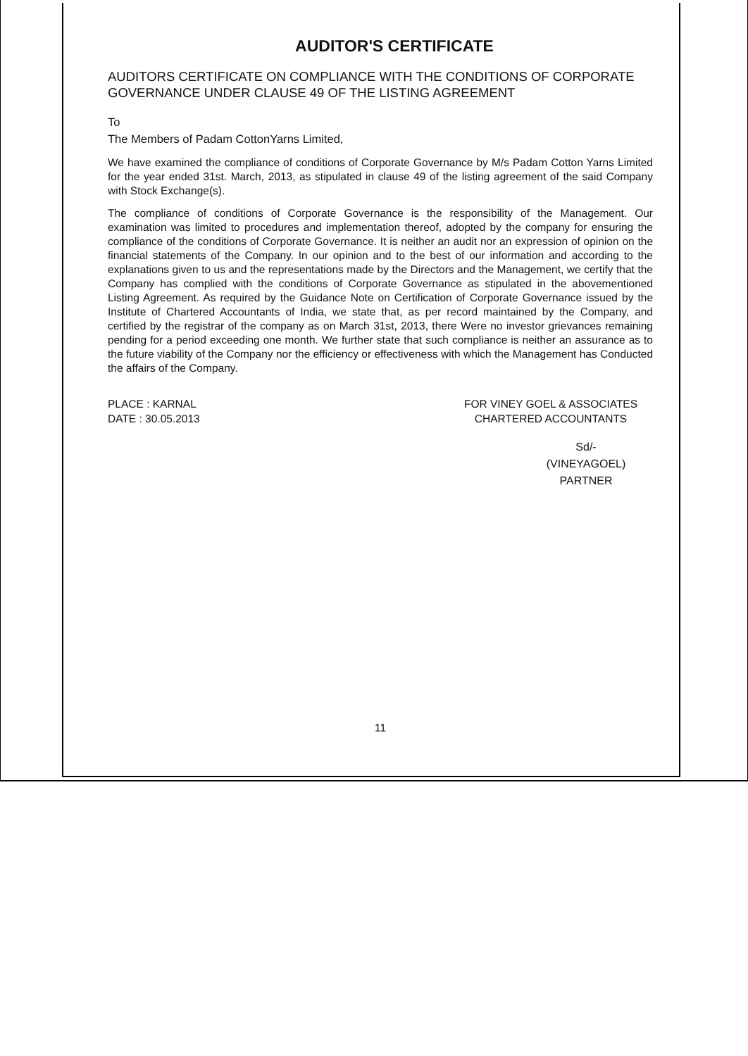AUDITOR'S CERTIFICATE
AUDITORS CERTIFICATE ON COMPLIANCE WITH THE CONDITIONS OF CORPORATE GOVERNANCE UNDER CLAUSE 49 OF THE LISTING AGREEMENT
To
The Members of Padam CottonYarns Limited,
We have examined the compliance of conditions of Corporate Governance by M/s Padam Cotton Yarns Limited for the year ended 31st. March, 2013, as stipulated in clause 49 of the listing agreement of the said Company with Stock Exchange(s).
The compliance of conditions of Corporate Governance is the responsibility of the Management. Our examination was limited to procedures and implementation thereof, adopted by the company for ensuring the compliance of the conditions of Corporate Governance. It is neither an audit nor an expression of opinion on the financial statements of the Company. In our opinion and to the best of our information and according to the explanations given to us and the representations made by the Directors and the Management, we certify that the Company has complied with the conditions of Corporate Governance as stipulated in the abovementioned Listing Agreement. As required by the Guidance Note on Certification of Corporate Governance issued by the Institute of Chartered Accountants of India, we state that, as per record maintained by the Company, and certified by the registrar of the company as on March 31st, 2013, there Were no investor grievances remaining pending for a period exceeding one month. We further state that such compliance is neither an assurance as to the future viability of the Company nor the efficiency or effectiveness with which the Management has Conducted the affairs of the Company.
PLACE : KARNAL
DATE : 30.05.2013
FOR VINEY GOEL & ASSOCIATES
CHARTERED ACCOUNTANTS
Sd/-
(VINEYAGOEL)
PARTNER
11